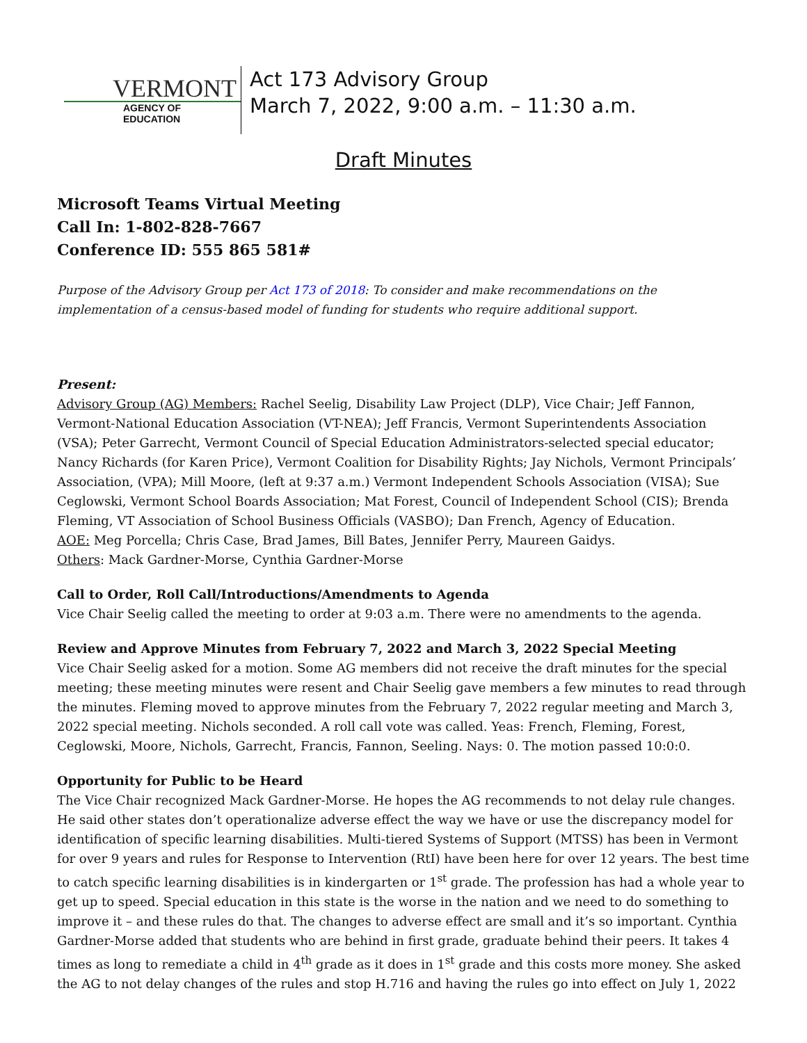VERMONT
AGENCY OF EDUCATION
Act 173 Advisory Group
March 7, 2022, 9:00 a.m. – 11:30 a.m.
Draft Minutes
Microsoft Teams Virtual Meeting
Call In: 1-802-828-7667
Conference ID: 555 865 581#
Purpose of the Advisory Group per Act 173 of 2018: To consider and make recommendations on the implementation of a census-based model of funding for students who require additional support.
Present:
Advisory Group (AG) Members: Rachel Seelig, Disability Law Project (DLP), Vice Chair; Jeff Fannon, Vermont-National Education Association (VT-NEA); Jeff Francis, Vermont Superintendents Association (VSA); Peter Garrecht, Vermont Council of Special Education Administrators-selected special educator; Nancy Richards (for Karen Price), Vermont Coalition for Disability Rights; Jay Nichols, Vermont Principals’ Association, (VPA); Mill Moore, (left at 9:37 a.m.) Vermont Independent Schools Association (VISA); Sue Ceglowski, Vermont School Boards Association; Mat Forest, Council of Independent School (CIS); Brenda Fleming, VT Association of School Business Officials (VASBO); Dan French, Agency of Education.
AOE: Meg Porcella; Chris Case, Brad James, Bill Bates, Jennifer Perry, Maureen Gaidys.
Others: Mack Gardner-Morse, Cynthia Gardner-Morse
Call to Order, Roll Call/Introductions/Amendments to Agenda
Vice Chair Seelig called the meeting to order at 9:03 a.m. There were no amendments to the agenda.
Review and Approve Minutes from February 7, 2022 and March 3, 2022 Special Meeting
Vice Chair Seelig asked for a motion. Some AG members did not receive the draft minutes for the special meeting; these meeting minutes were resent and Chair Seelig gave members a few minutes to read through the minutes. Fleming moved to approve minutes from the February 7, 2022 regular meeting and March 3, 2022 special meeting. Nichols seconded. A roll call vote was called. Yeas: French, Fleming, Forest, Ceglowski, Moore, Nichols, Garrecht, Francis, Fannon, Seeling. Nays: 0. The motion passed 10:0:0.
Opportunity for Public to be Heard
The Vice Chair recognized Mack Gardner-Morse. He hopes the AG recommends to not delay rule changes. He said other states don’t operationalize adverse effect the way we have or use the discrepancy model for identification of specific learning disabilities. Multi-tiered Systems of Support (MTSS) has been in Vermont for over 9 years and rules for Response to Intervention (RtI) have been here for over 12 years. The best time to catch specific learning disabilities is in kindergarten or 1<sup>st</sup> grade. The profession has had a whole year to get up to speed. Special education in this state is the worse in the nation and we need to do something to improve it – and these rules do that. The changes to adverse effect are small and it’s so important. Cynthia Gardner-Morse added that students who are behind in first grade, graduate behind their peers. It takes 4 times as long to remediate a child in 4<sup>th</sup> grade as it does in 1<sup>st</sup> grade and this costs more money. She asked the AG to not delay changes of the rules and stop H.716 and having the rules go into effect on July 1, 2022